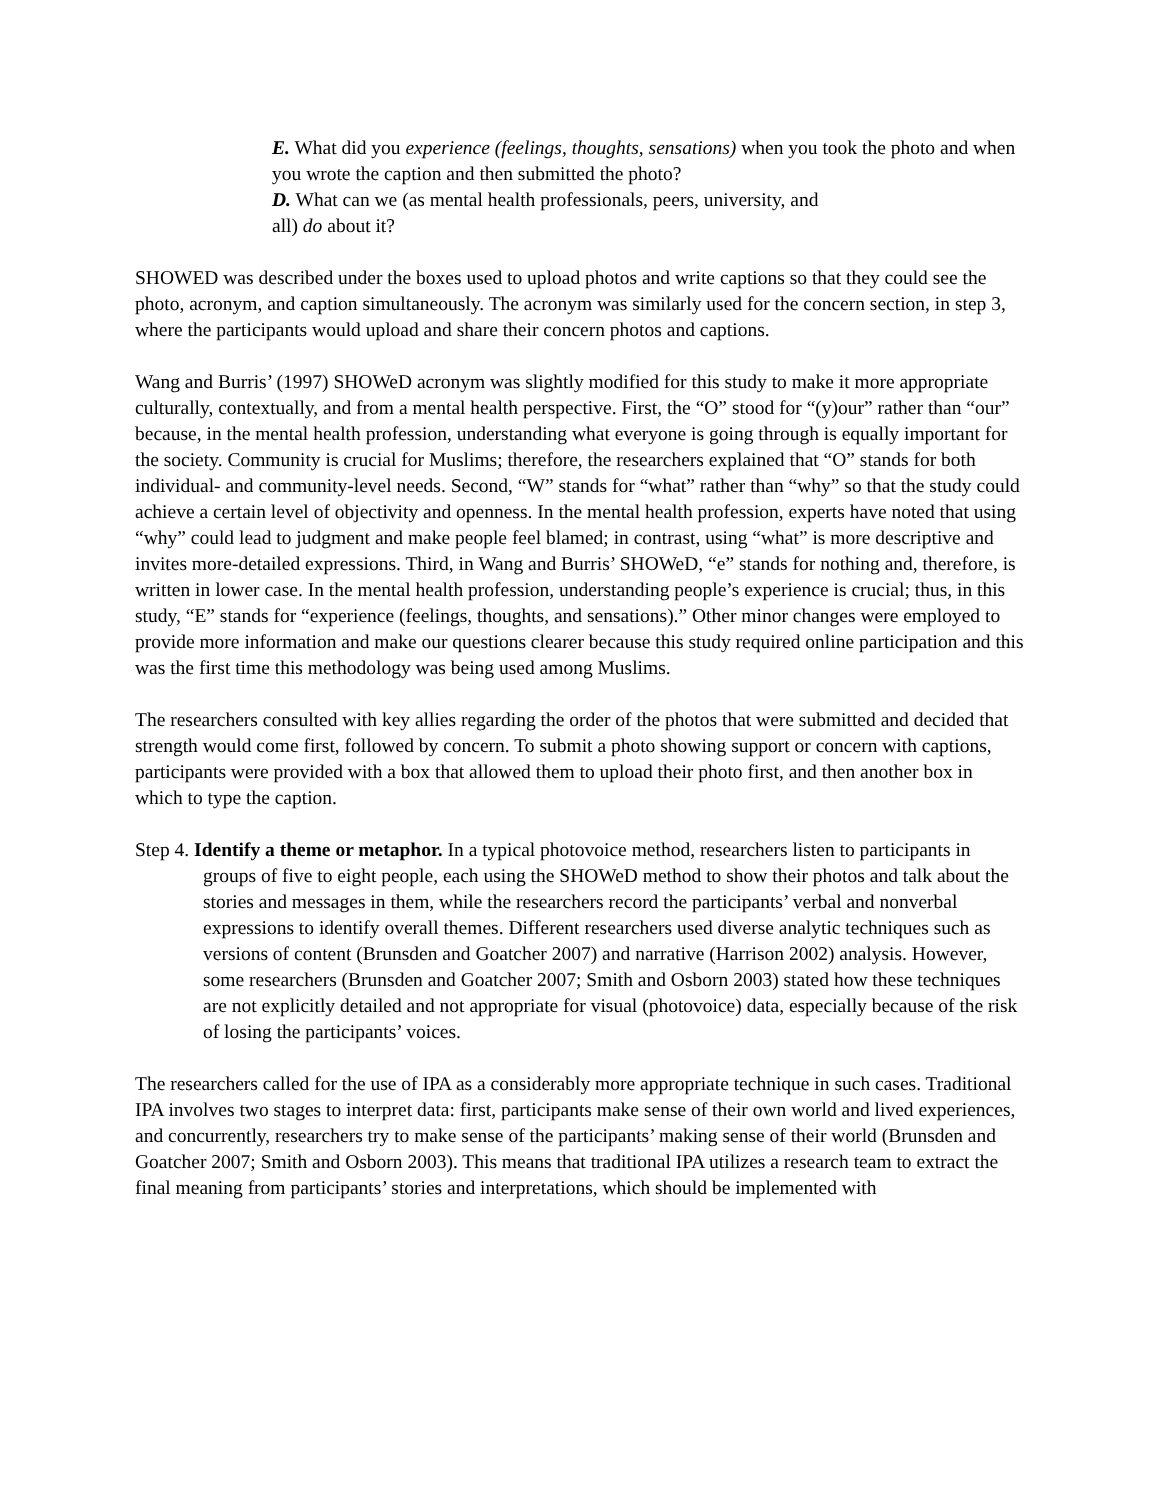E. What did you experience (feelings, thoughts, sensations) when you took the photo and when you wrote the caption and then submitted the photo?
D. What can we (as mental health professionals, peers, university, and
all) do about it?
SHOWED was described under the boxes used to upload photos and write captions so that they could see the photo, acronym, and caption simultaneously. The acronym was similarly used for the concern section, in step 3, where the participants would upload and share their concern photos and captions.
Wang and Burris’ (1997) SHOWeD acronym was slightly modified for this study to make it more appropriate culturally, contextually, and from a mental health perspective. First, the “O” stood for “(y)our” rather than “our” because, in the mental health profession, understanding what everyone is going through is equally important for the society. Community is crucial for Muslims; therefore, the researchers explained that “O” stands for both individual- and community-level needs. Second, “W” stands for “what” rather than “why” so that the study could achieve a certain level of objectivity and openness. In the mental health profession, experts have noted that using “why” could lead to judgment and make people feel blamed; in contrast, using “what” is more descriptive and invites more-detailed expressions. Third, in Wang and Burris’ SHOWeD, “e” stands for nothing and, therefore, is written in lower case. In the mental health profession, understanding people’s experience is crucial; thus, in this study, “E” stands for “experience (feelings, thoughts, and sensations).” Other minor changes were employed to provide more information and make our questions clearer because this study required online participation and this was the first time this methodology was being used among Muslims.
The researchers consulted with key allies regarding the order of the photos that were submitted and decided that strength would come first, followed by concern. To submit a photo showing support or concern with captions, participants were provided with a box that allowed them to upload their photo first, and then another box in which to type the caption.
Step 4. Identify a theme or metaphor. In a typical photovoice method, researchers listen to participants in groups of five to eight people, each using the SHOWeD method to show their photos and talk about the stories and messages in them, while the researchers record the participants’ verbal and nonverbal expressions to identify overall themes. Different researchers used diverse analytic techniques such as versions of content (Brunsden and Goatcher 2007) and narrative (Harrison 2002) analysis. However, some researchers (Brunsden and Goatcher 2007; Smith and Osborn 2003) stated how these techniques are not explicitly detailed and not appropriate for visual (photovoice) data, especially because of the risk of losing the participants’ voices.
The researchers called for the use of IPA as a considerably more appropriate technique in such cases. Traditional IPA involves two stages to interpret data: first, participants make sense of their own world and lived experiences, and concurrently, researchers try to make sense of the participants’ making sense of their world (Brunsden and Goatcher 2007; Smith and Osborn 2003). This means that traditional IPA utilizes a research team to extract the final meaning from participants’ stories and interpretations, which should be implemented with